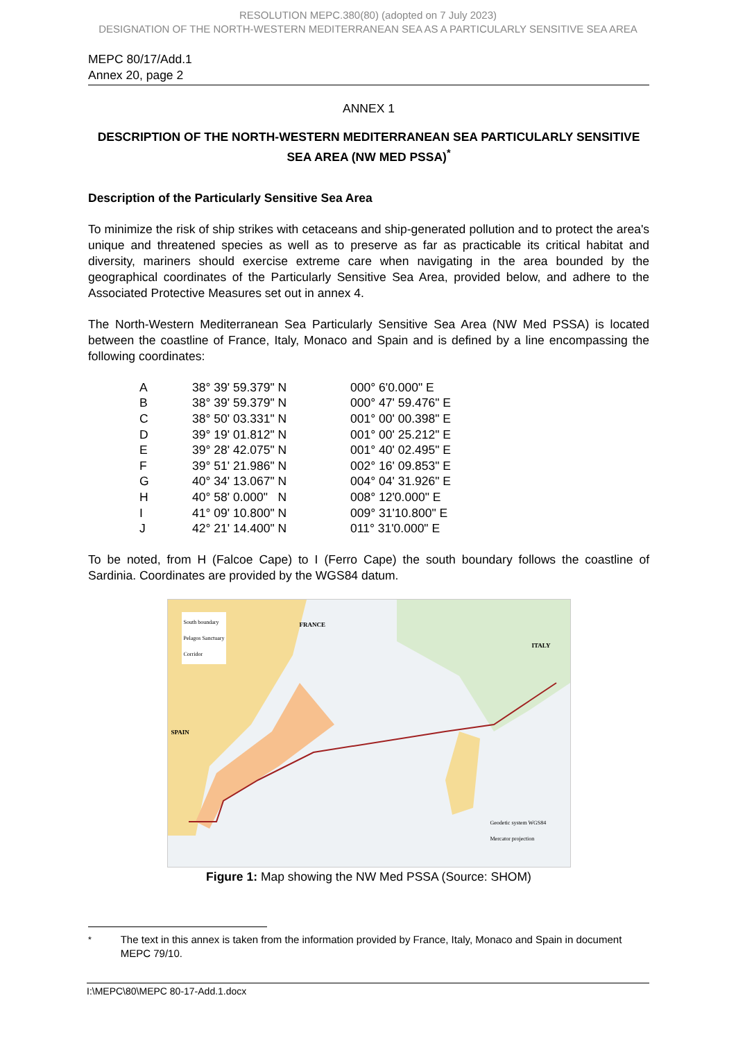RESOLUTION MEPC.380(80) (adopted on 7 July 2023)
DESIGNATION OF THE NORTH-WESTERN MEDITERRANEAN SEA AS A PARTICULARLY SENSITIVE SEA AREA
MEPC 80/17/Add.1
Annex 20, page 2
ANNEX 1
DESCRIPTION OF THE NORTH-WESTERN MEDITERRANEAN SEA PARTICULARLY SENSITIVE SEA AREA (NW MED PSSA)<sup>*</sup>
Description of the Particularly Sensitive Sea Area
To minimize the risk of ship strikes with cetaceans and ship-generated pollution and to protect the area's unique and threatened species as well as to preserve as far as practicable its critical habitat and diversity, mariners should exercise extreme care when navigating in the area bounded by the geographical coordinates of the Particularly Sensitive Sea Area, provided below, and adhere to the Associated Protective Measures set out in annex 4.
The North-Western Mediterranean Sea Particularly Sensitive Sea Area (NW Med PSSA) is located between the coastline of France, Italy, Monaco and Spain and is defined by a line encompassing the following coordinates:
| A | 38° 39' 59.379" N | 000° 6'0.000" E |
| B | 38° 39' 59.379" N | 000° 47' 59.476" E |
| C | 38° 50' 03.331" N | 001° 00' 00.398" E |
| D | 39° 19' 01.812" N | 001° 00' 25.212" E |
| E | 39° 28' 42.075" N | 001° 40' 02.495" E |
| F | 39° 51' 21.986" N | 002° 16' 09.853" E |
| G | 40° 34' 13.067" N | 004° 04' 31.926" E |
| H | 40° 58' 0.000" N | 008° 12'0.000" E |
| I | 41° 09' 10.800" N | 009° 31'10.800" E |
| J | 42° 21' 14.400" N | 011° 31'0.000" E |
To be noted, from H (Falcoe Cape) to I (Ferro Cape) the south boundary follows the coastline of Sardinia. Coordinates are provided by the WGS84 datum.
South boundary
Pelagos Sanctuary
Corridor
FRANCE
ITALY
SPAIN
Geodetic system WGS84
Mercator projection
Figure 1: Map showing the NW Med PSSA (Source: SHOM)
<sup>*</sup> The text in this annex is taken from the information provided by France, Italy, Monaco and Spain in document MEPC 79/10.
I:\MEPC\80\MEPC 80-17-Add.1.docx